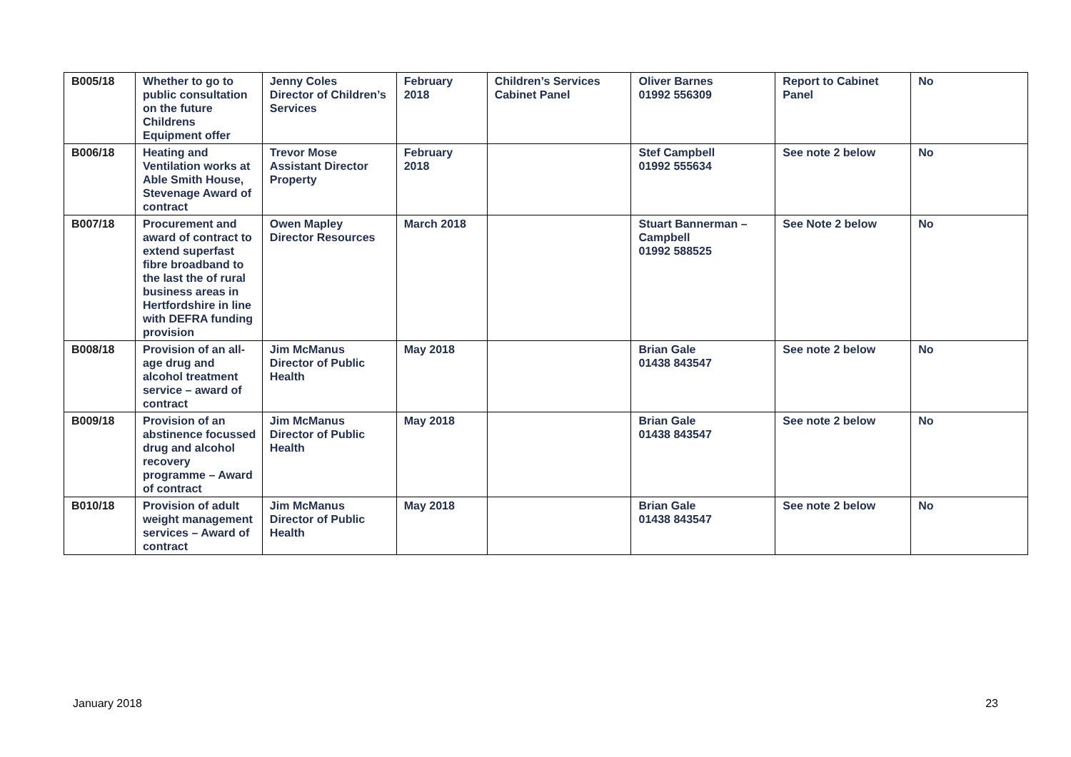| B005/18 | Whether to go to public consultation on the future Childrens Equipment offer | Jenny Coles Director of Children’s Services | February 2018 | Children’s Services Cabinet Panel | Oliver Barnes 01992 556309 | Report to Cabinet Panel | No |
| B006/18 | Heating and Ventilation works at Able Smith House, Stevenage Award of contract | Trevor Mose Assistant Director Property | February 2018 | | Stef Campbell 01992 555634 | See note 2 below | No |
| B007/18 | Procurement and award of contract to extend superfast fibre broadband to the last the of rural business areas in Hertfordshire in line with DEFRA funding provision | Owen Mapley Director Resources | March 2018 | | Stuart Bannerman – Campbell 01992 588525 | See Note 2 below | No |
| B008/18 | Provision of an all-age drug and alcohol treatment service – award of contract | Jim McManus Director of Public Health | May 2018 | | Brian Gale 01438 843547 | See note 2 below | No |
| B009/18 | Provision of an abstinence focussed drug and alcohol recovery programme – Award of contract | Jim McManus Director of Public Health | May 2018 | | Brian Gale 01438 843547 | See note 2 below | No |
| B010/18 | Provision of adult weight management services – Award of contract | Jim McManus Director of Public Health | May 2018 | | Brian Gale 01438 843547 | See note 2 below | No |
January 2018 23